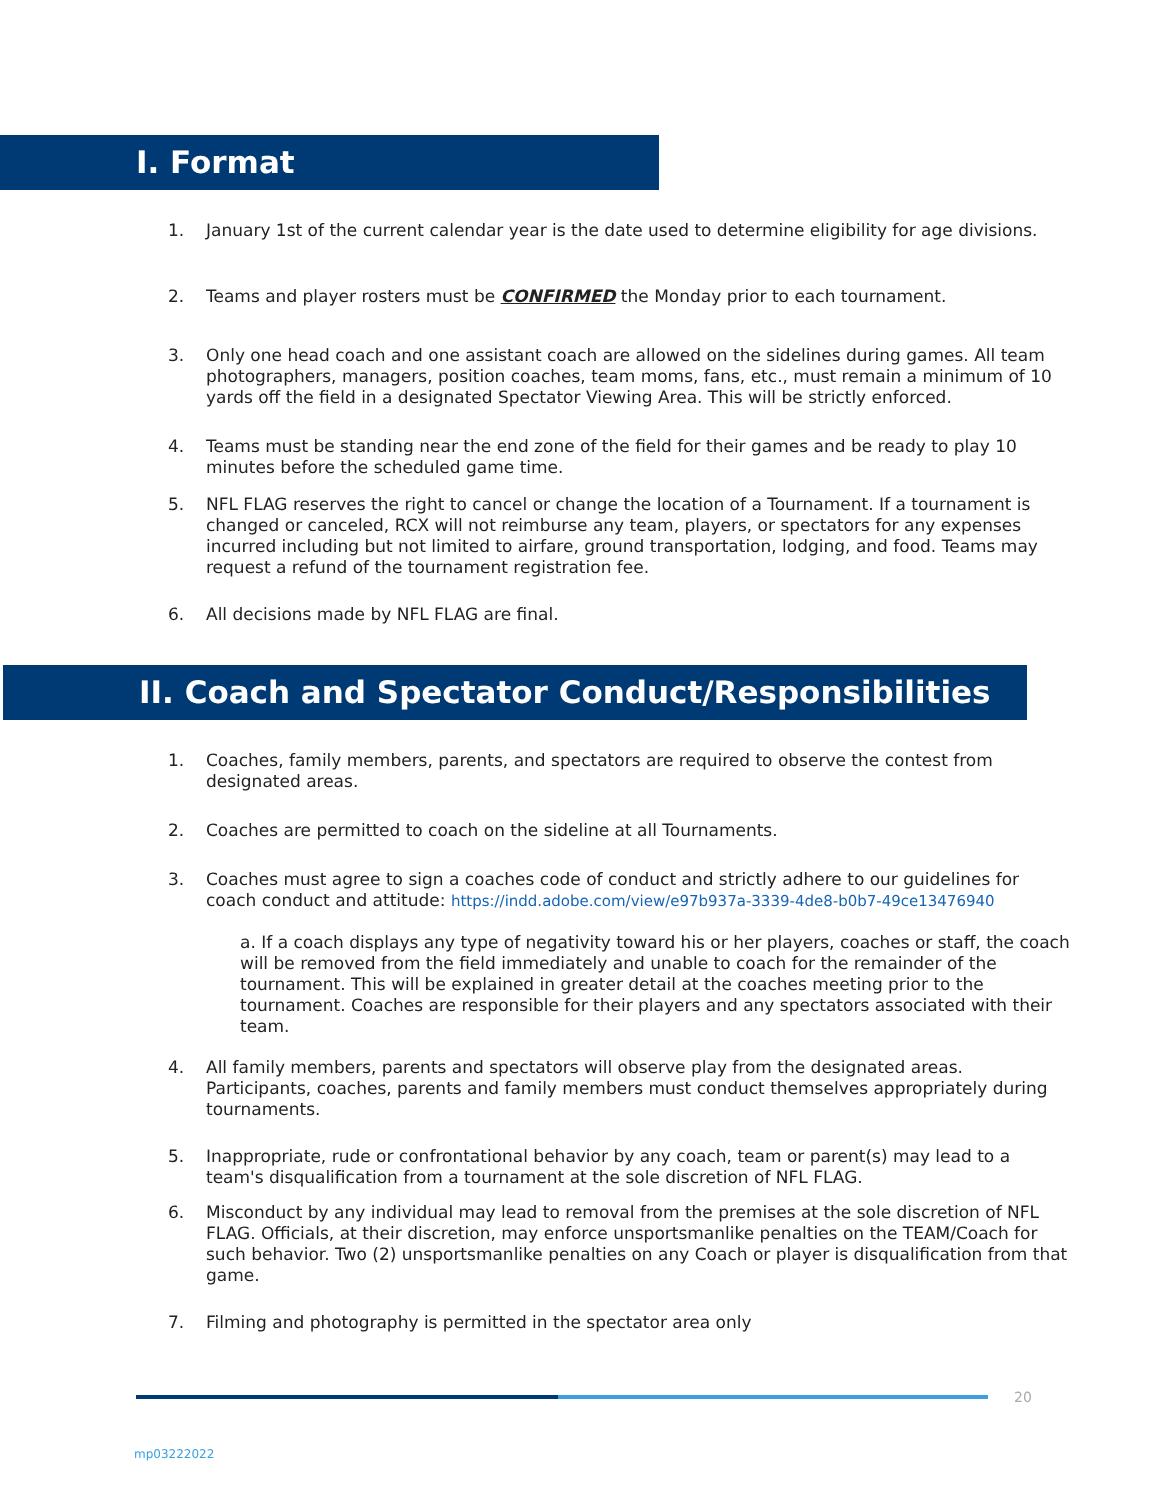I. Format
1. January 1st of the current calendar year is the date used to determine eligibility for age divisions.
2. Teams and player rosters must be CONFIRMED the Monday prior to each tournament.
3. Only one head coach and one assistant coach are allowed on the sidelines during games. All team photographers, managers, position coaches, team moms, fans, etc., must remain a minimum of 10 yards off the field in a designated Spectator Viewing Area. This will be strictly enforced.
4. Teams must be standing near the end zone of the field for their games and be ready to play 10 minutes before the scheduled game time.
5. NFL FLAG reserves the right to cancel or change the location of a Tournament. If a tournament is changed or canceled, RCX will not reimburse any team, players, or spectators for any expenses incurred including but not limited to airfare, ground transportation, lodging, and food. Teams may request a refund of the tournament registration fee.
6. All decisions made by NFL FLAG are final.
II. Coach and Spectator Conduct/Responsibilities
1. Coaches, family members, parents, and spectators are required to observe the contest from designated areas.
2. Coaches are permitted to coach on the sideline at all Tournaments.
3. Coaches must agree to sign a coaches code of conduct and strictly adhere to our guidelines for coach conduct and attitude: https://indd.adobe.com/view/e97b937a-3339-4de8-b0b7-49ce13476940
a. If a coach displays any type of negativity toward his or her players, coaches or staff, the coach will be removed from the field immediately and unable to coach for the remainder of the tournament. This will be explained in greater detail at the coaches meeting prior to the tournament. Coaches are responsible for their players and any spectators associated with their team.
4. All family members, parents and spectators will observe play from the designated areas. Participants, coaches, parents and family members must conduct themselves appropriately during tournaments.
5. Inappropriate, rude or confrontational behavior by any coach, team or parent(s) may lead to a team's disqualification from a tournament at the sole discretion of NFL FLAG.
6. Misconduct by any individual may lead to removal from the premises at the sole discretion of NFL FLAG. Officials, at their discretion, may enforce unsportsmanlike penalties on the TEAM/Coach for such behavior. Two (2) unsportsmanlike penalties on any Coach or player is disqualification from that game.
7. Filming and photography is permitted in the spectator area only
20
mp03222022